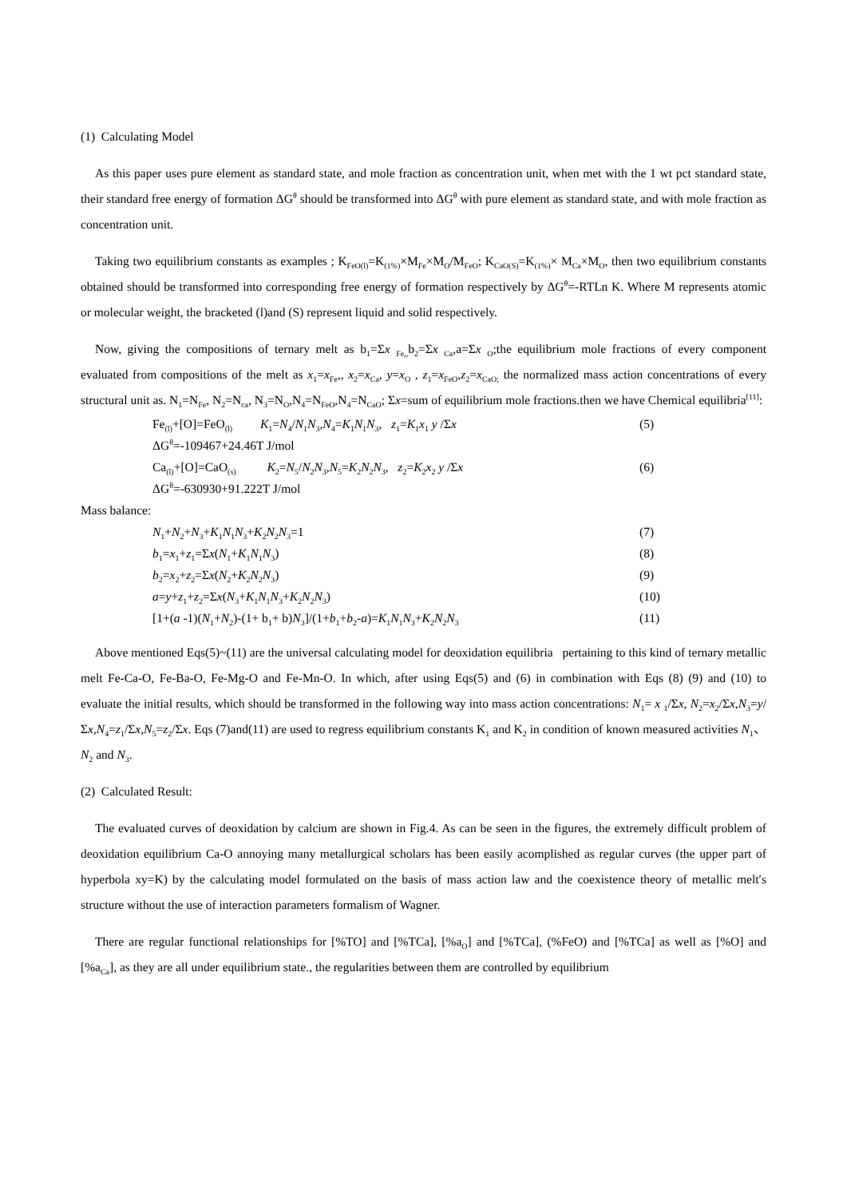(1) Calculating Model
As this paper uses pure element as standard state, and mole fraction as concentration unit, when met with the 1 wt pct standard state, their standard free energy of formation ΔG<sup>θ</sup> should be transformed into ΔG<sup>θ</sup> with pure element as standard state, and with mole fraction as concentration unit.
Taking two equilibrium constants as examples ; K<sub>FeO(l)</sub>=K<sub>(1%)</sub>×M<sub>Fe</sub>×M<sub>O</sub>/M<sub>FeO</sub>; K<sub>CaO(S)</sub>=K<sub>(1%)</sub>× M<sub>Ca</sub>×M<sub>O</sub>, then two equilibrium constants obtained should be transformed into corresponding free energy of formation respectively by ΔG<sup>θ</sup>=-RTLn K. Where M represents atomic or molecular weight, the bracketed (l)and (S) represent liquid and solid respectively.
Now, giving the compositions of ternary melt as b<sub>1</sub>=Σx <sub>Fe,,</sub>b<sub>2</sub>=Σx <sub>Ca</sub>,a=Σx <sub>O</sub>;the equilibrium mole fractions of every component evaluated from compositions of the melt as x<sub>1</sub>=x<sub>Fe</sub>,, x<sub>2</sub>=x<sub>Ca</sub>, y=x<sub>O</sub> , z<sub>1</sub>=x<sub>FeO</sub>,z<sub>2</sub>=x<sub>CaO;</sub> the normalized mass action concentrations of every structural unit as. N<sub>1</sub>=N<sub>Fe</sub>, N<sub>2</sub>=N<sub>ca</sub>, N<sub>3</sub>=N<sub>O</sub>,N<sub>4</sub>=N<sub>FeO</sub>,N<sub>4</sub>=N<sub>CaO</sub>; Σx=sum of equilibrium mole fractions.then we have Chemical equilibria<sup>[11]</sup>:
Fe<sub>(l)</sub>+[O]=FeO<sub>(l)</sub> K<sub>1</sub>=N<sub>4</sub>/N<sub>1</sub>N<sub>3</sub>,N<sub>4</sub>=K<sub>1</sub>N<sub>1</sub>N<sub>3</sub>, z<sub>1</sub>=K<sub>1</sub>x<sub>1</sub> y /Σx (5)
ΔG<sup>θ</sup>=-109467+24.46T J/mol
Ca<sub>(l)</sub>+[O]=CaO<sub>(s)</sub> K<sub>2</sub>=N<sub>5</sub>/N<sub>2</sub>N<sub>3</sub>,N<sub>5</sub>=K<sub>2</sub>N<sub>2</sub>N<sub>3</sub>, z<sub>2</sub>=K<sub>2</sub>x<sub>2</sub> y /Σx (6)
ΔG<sup>θ</sup>=-630930+91.222T J/mol
Mass balance:
N<sub>1</sub>+N<sub>2</sub>+N<sub>3</sub>+K<sub>1</sub>N<sub>1</sub>N<sub>3</sub>+K<sub>2</sub>N<sub>2</sub>N<sub>3</sub>=1 (7)
b<sub>1</sub>=x<sub>1</sub>+z<sub>1</sub>=Σx(N<sub>1</sub>+K<sub>1</sub>N<sub>1</sub>N<sub>3</sub>) (8)
b<sub>2</sub>=x<sub>2</sub>+z<sub>2</sub>=Σx(N<sub>2</sub>+K<sub>2</sub>N<sub>2</sub>N<sub>3</sub>) (9)
a=y+z<sub>1</sub>+z<sub>2</sub>=Σx(N<sub>3</sub>+K<sub>1</sub>N<sub>1</sub>N<sub>3</sub>+K<sub>2</sub>N<sub>2</sub>N<sub>3</sub>) (10)
[1+(a -1)(N<sub>1</sub>+N<sub>2</sub>)-(1+ b<sub>1</sub>+ b)N<sub>3</sub>]/(1+b<sub>1</sub>+b<sub>2</sub>-a)=K<sub>1</sub>N<sub>1</sub>N<sub>3</sub>+K<sub>2</sub>N<sub>2</sub>N<sub>3</sub>
(11)
Above mentioned Eqs(5)~(11) are the universal calculating model for deoxidation equilibria pertaining to this kind of ternary metallic melt Fe-Ca-O, Fe-Ba-O, Fe-Mg-O and Fe-Mn-O. In which, after using Eqs(5) and (6) in combination with Eqs (8) (9) and (10) to evaluate the initial results, which should be transformed in the following way into mass action concentrations: N<sub>1</sub>= x <sub>1</sub>/Σx, N<sub>2</sub>=x<sub>2</sub>/Σx,N<sub>3</sub>=y/Σx,N<sub>4</sub>=z<sub>1</sub>/Σx,N<sub>5</sub>=z<sub>2</sub>/Σx. Eqs (7)and(11) are used to regress equilibrium constants K<sub>1</sub> and K<sub>2</sub> in condition of known measured activities N<sub>1</sub>、N<sub>2</sub> and N<sub>3</sub>.
(2) Calculated Result:
The evaluated curves of deoxidation by calcium are shown in Fig.4. As can be seen in the figures, the extremely difficult problem of deoxidation equilibrium Ca-O annoying many metallurgical scholars has been easily acomplished as regular curves (the upper part of hyperbola xy=K) by the calculating model formulated on the basis of mass action law and the coexistence theory of metallic melt′s structure without the use of interaction parameters formalism of Wagner.
There are regular functional relationships for [%TO] and [%TCa], [%a<sub>O</sub>] and [%TCa], (%FeO) and [%TCa] as well as [%O] and [%a<sub>Ca</sub>], as they are all under equilibrium state., the regularities between them are controlled by equilibrium